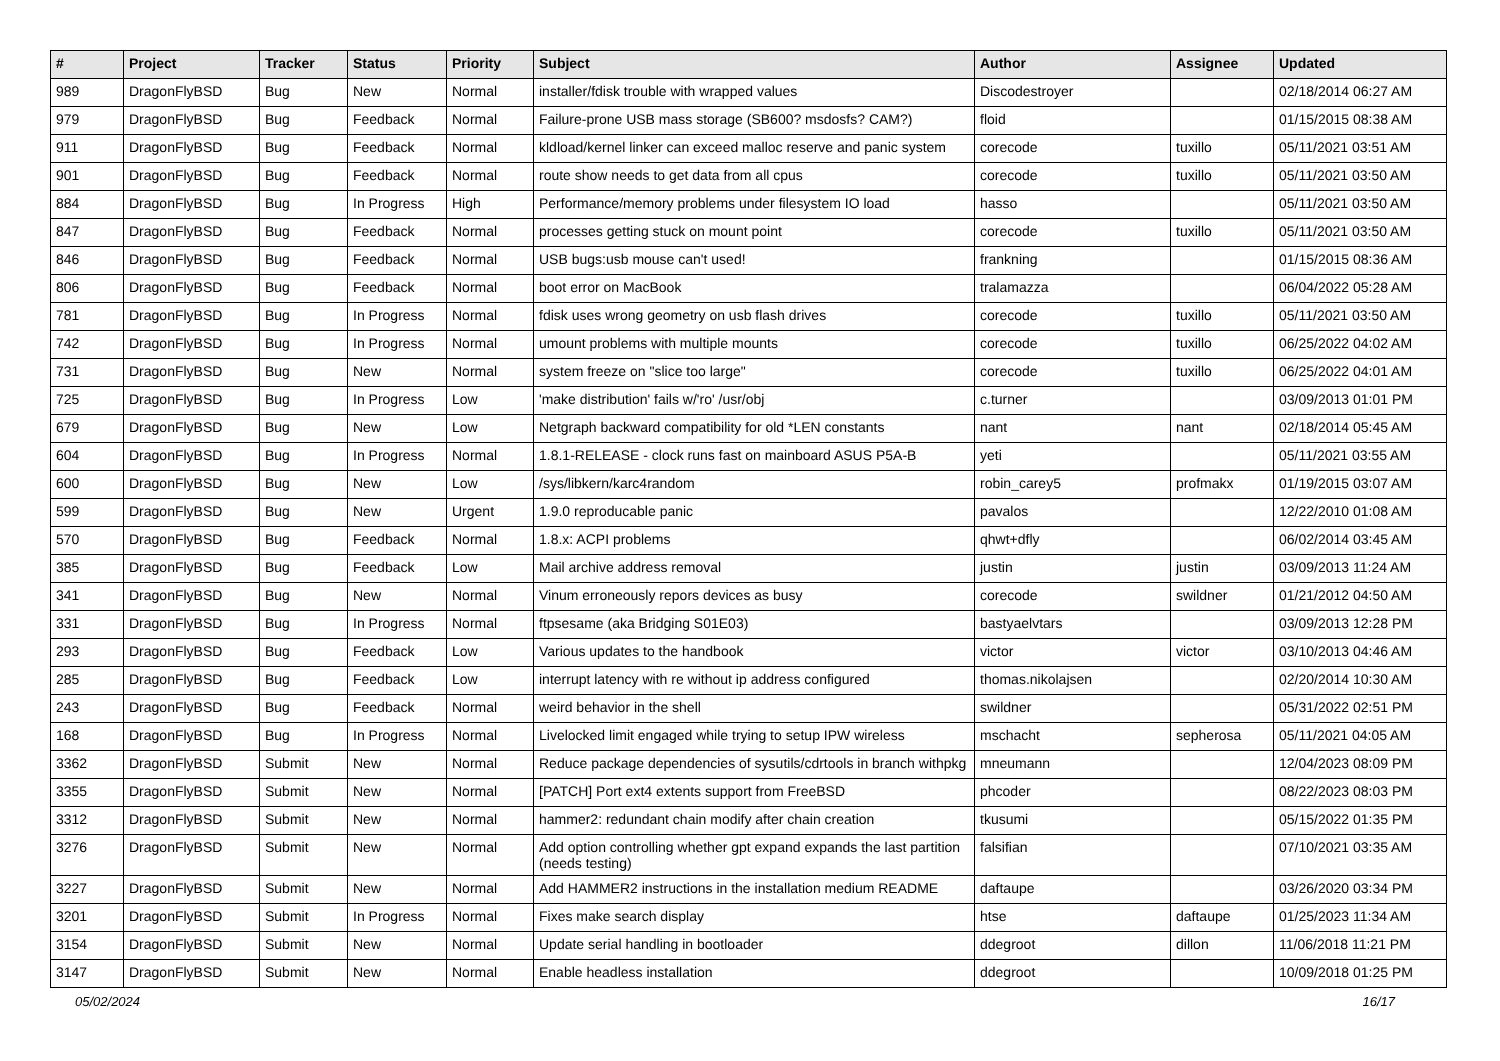| # | Project | Tracker | Status | Priority | Subject | Author | Assignee | Updated |
| --- | --- | --- | --- | --- | --- | --- | --- | --- |
| 989 | DragonFlyBSD | Bug | New | Normal | installer/fdisk trouble with wrapped values | Discodestroyer | | 02/18/2014 06:27 AM |
| 979 | DragonFlyBSD | Bug | Feedback | Normal | Failure-prone USB mass storage (SB600? msdosfs? CAM?) | floid | | 01/15/2015 08:38 AM |
| 911 | DragonFlyBSD | Bug | Feedback | Normal | kldload/kernel linker can exceed malloc reserve and panic system | corecode | tuxillo | 05/11/2021 03:51 AM |
| 901 | DragonFlyBSD | Bug | Feedback | Normal | route show needs to get data from all cpus | corecode | tuxillo | 05/11/2021 03:50 AM |
| 884 | DragonFlyBSD | Bug | In Progress | High | Performance/memory problems under filesystem IO load | hasso | | 05/11/2021 03:50 AM |
| 847 | DragonFlyBSD | Bug | Feedback | Normal | processes getting stuck on mount point | corecode | tuxillo | 05/11/2021 03:50 AM |
| 846 | DragonFlyBSD | Bug | Feedback | Normal | USB bugs:usb mouse can't used! | frankning | | 01/15/2015 08:36 AM |
| 806 | DragonFlyBSD | Bug | Feedback | Normal | boot error on MacBook | tralamazza | | 06/04/2022 05:28 AM |
| 781 | DragonFlyBSD | Bug | In Progress | Normal | fdisk uses wrong geometry on usb flash drives | corecode | tuxillo | 05/11/2021 03:50 AM |
| 742 | DragonFlyBSD | Bug | In Progress | Normal | umount problems with multiple mounts | corecode | tuxillo | 06/25/2022 04:02 AM |
| 731 | DragonFlyBSD | Bug | New | Normal | system freeze on "slice too large" | corecode | tuxillo | 06/25/2022 04:01 AM |
| 725 | DragonFlyBSD | Bug | In Progress | Low | 'make distribution' fails w/'ro' /usr/obj | c.turner | | 03/09/2013 01:01 PM |
| 679 | DragonFlyBSD | Bug | New | Low | Netgraph backward compatibility for old *LEN constants | nant | nant | 02/18/2014 05:45 AM |
| 604 | DragonFlyBSD | Bug | In Progress | Normal | 1.8.1-RELEASE - clock runs fast on mainboard ASUS P5A-B | yeti | | 05/11/2021 03:55 AM |
| 600 | DragonFlyBSD | Bug | New | Low | /sys/libkern/karc4random | robin_carey5 | profmakx | 01/19/2015 03:07 AM |
| 599 | DragonFlyBSD | Bug | New | Urgent | 1.9.0 reproducable panic | pavalos | | 12/22/2010 01:08 AM |
| 570 | DragonFlyBSD | Bug | Feedback | Normal | 1.8.x: ACPI problems | qhwt+dfly | | 06/02/2014 03:45 AM |
| 385 | DragonFlyBSD | Bug | Feedback | Low | Mail archive address removal | justin | justin | 03/09/2013 11:24 AM |
| 341 | DragonFlyBSD | Bug | New | Normal | Vinum erroneously repors devices as busy | corecode | swildner | 01/21/2012 04:50 AM |
| 331 | DragonFlyBSD | Bug | In Progress | Normal | ftpsesame (aka Bridging S01E03) | bastyaelvtars | | 03/09/2013 12:28 PM |
| 293 | DragonFlyBSD | Bug | Feedback | Low | Various updates to the handbook | victor | victor | 03/10/2013 04:46 AM |
| 285 | DragonFlyBSD | Bug | Feedback | Low | interrupt latency with re without ip address configured | thomas.nikolajsen | | 02/20/2014 10:30 AM |
| 243 | DragonFlyBSD | Bug | Feedback | Normal | weird behavior in the shell | swildner | | 05/31/2022 02:51 PM |
| 168 | DragonFlyBSD | Bug | In Progress | Normal | Livelocked limit engaged while trying to setup IPW wireless | mschacht | sepherosa | 05/11/2021 04:05 AM |
| 3362 | DragonFlyBSD | Submit | New | Normal | Reduce package dependencies of sysutils/cdrtools in branch withpkg | mneumann | | 12/04/2023 08:09 PM |
| 3355 | DragonFlyBSD | Submit | New | Normal | [PATCH] Port ext4 extents support from FreeBSD | phcoder | | 08/22/2023 08:03 PM |
| 3312 | DragonFlyBSD | Submit | New | Normal | hammer2: redundant chain modify after chain creation | tkusumi | | 05/15/2022 01:35 PM |
| 3276 | DragonFlyBSD | Submit | New | Normal | Add option controlling whether gpt expand expands the last partition (needs testing) | falsifian | | 07/10/2021 03:35 AM |
| 3227 | DragonFlyBSD | Submit | New | Normal | Add HAMMER2 instructions in the installation medium README | daftaupe | | 03/26/2020 03:34 PM |
| 3201 | DragonFlyBSD | Submit | In Progress | Normal | Fixes make search display | htse | daftaupe | 01/25/2023 11:34 AM |
| 3154 | DragonFlyBSD | Submit | New | Normal | Update serial handling in bootloader | ddegroot | dillon | 11/06/2018 11:21 PM |
| 3147 | DragonFlyBSD | Submit | New | Normal | Enable headless installation | ddegroot | | 10/09/2018 01:25 PM |
05/02/2024 16/17